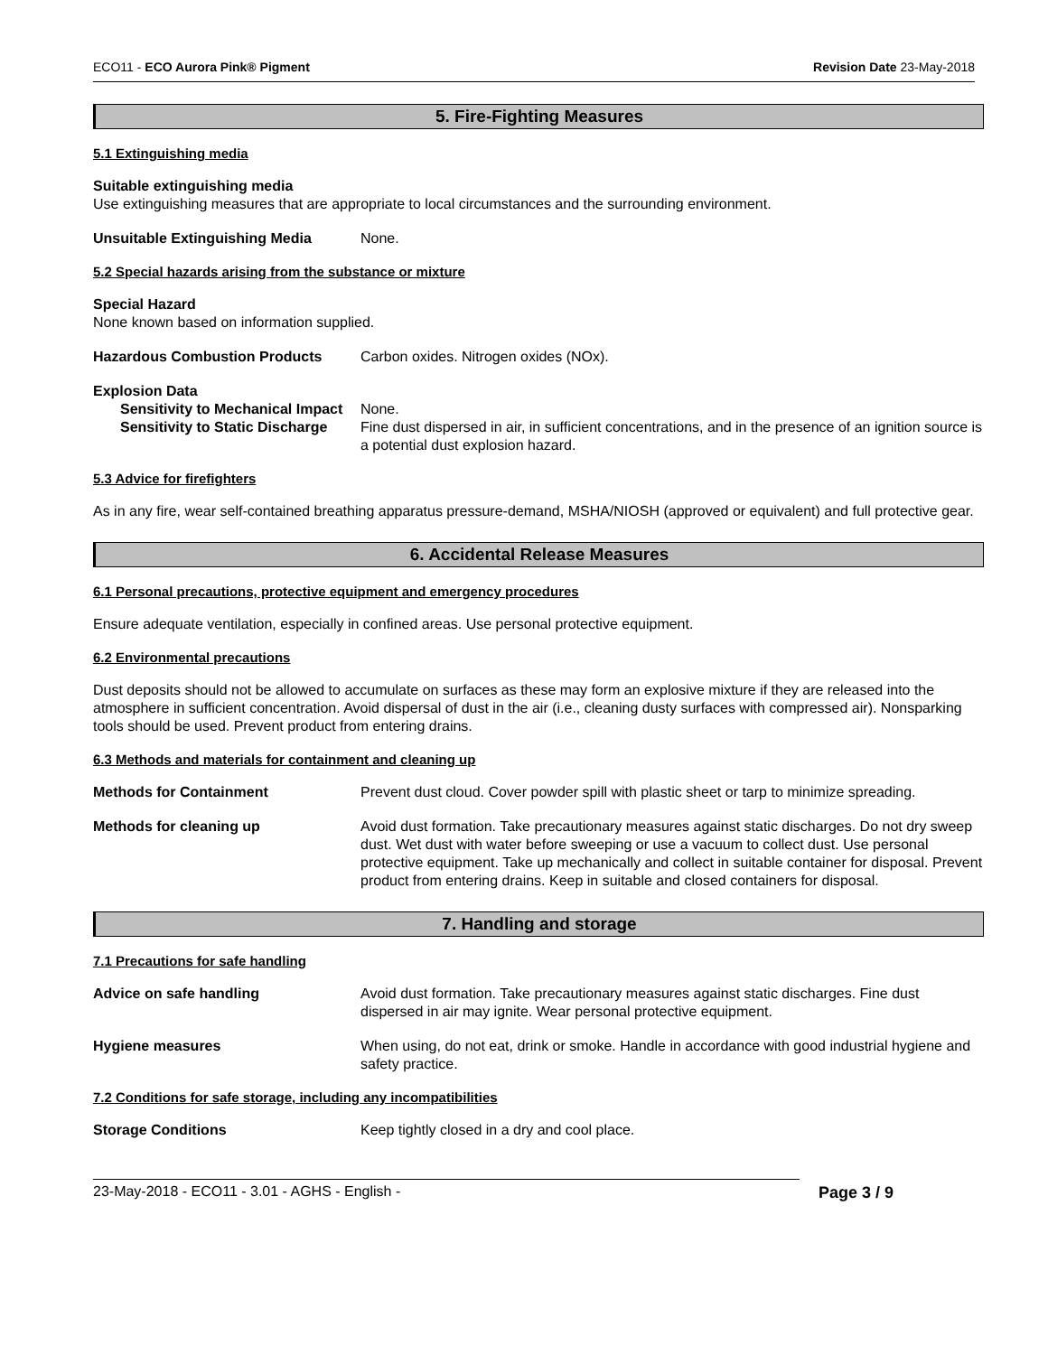ECO11 - ECO Aurora Pink® Pigment Revision Date 23-May-2018
5. Fire-Fighting Measures
5.1 Extinguishing media
Suitable extinguishing media
Use extinguishing measures that are appropriate to local circumstances and the surrounding environment.
Unsuitable Extinguishing Media None.
5.2 Special hazards arising from the substance or mixture
Special Hazard
None known based on information supplied.
Hazardous Combustion Products Carbon oxides. Nitrogen oxides (NOx).
Explosion Data
Sensitivity to Mechanical Impact
None.
Sensitivity to Static Discharge
Fine dust dispersed in air, in sufficient concentrations, and in the presence of an ignition source is a potential dust explosion hazard.
5.3 Advice for firefighters
As in any fire, wear self-contained breathing apparatus pressure-demand, MSHA/NIOSH (approved or equivalent) and full protective gear.
6. Accidental Release Measures
6.1 Personal precautions, protective equipment and emergency procedures
Ensure adequate ventilation, especially in confined areas. Use personal protective equipment.
6.2 Environmental precautions
Dust deposits should not be allowed to accumulate on surfaces as these may form an explosive mixture if they are released into the atmosphere in sufficient concentration. Avoid dispersal of dust in the air (i.e., cleaning dusty surfaces with compressed air). Nonsparking tools should be used. Prevent product from entering drains.
6.3 Methods and materials for containment and cleaning up
Methods for Containment Prevent dust cloud. Cover powder spill with plastic sheet or tarp to minimize spreading.
Methods for cleaning up Avoid dust formation. Take precautionary measures against static discharges. Do not dry sweep dust. Wet dust with water before sweeping or use a vacuum to collect dust. Use personal protective equipment. Take up mechanically and collect in suitable container for disposal. Prevent product from entering drains. Keep in suitable and closed containers for disposal.
7. Handling and storage
7.1 Precautions for safe handling
Advice on safe handling Avoid dust formation. Take precautionary measures against static discharges. Fine dust dispersed in air may ignite. Wear personal protective equipment.
Hygiene measures When using, do not eat, drink or smoke. Handle in accordance with good industrial hygiene and safety practice.
7.2 Conditions for safe storage, including any incompatibilities
Storage Conditions Keep tightly closed in a dry and cool place.
23-May-2018 - ECO11 - 3.01 - AGHS - English - Page 3 / 9